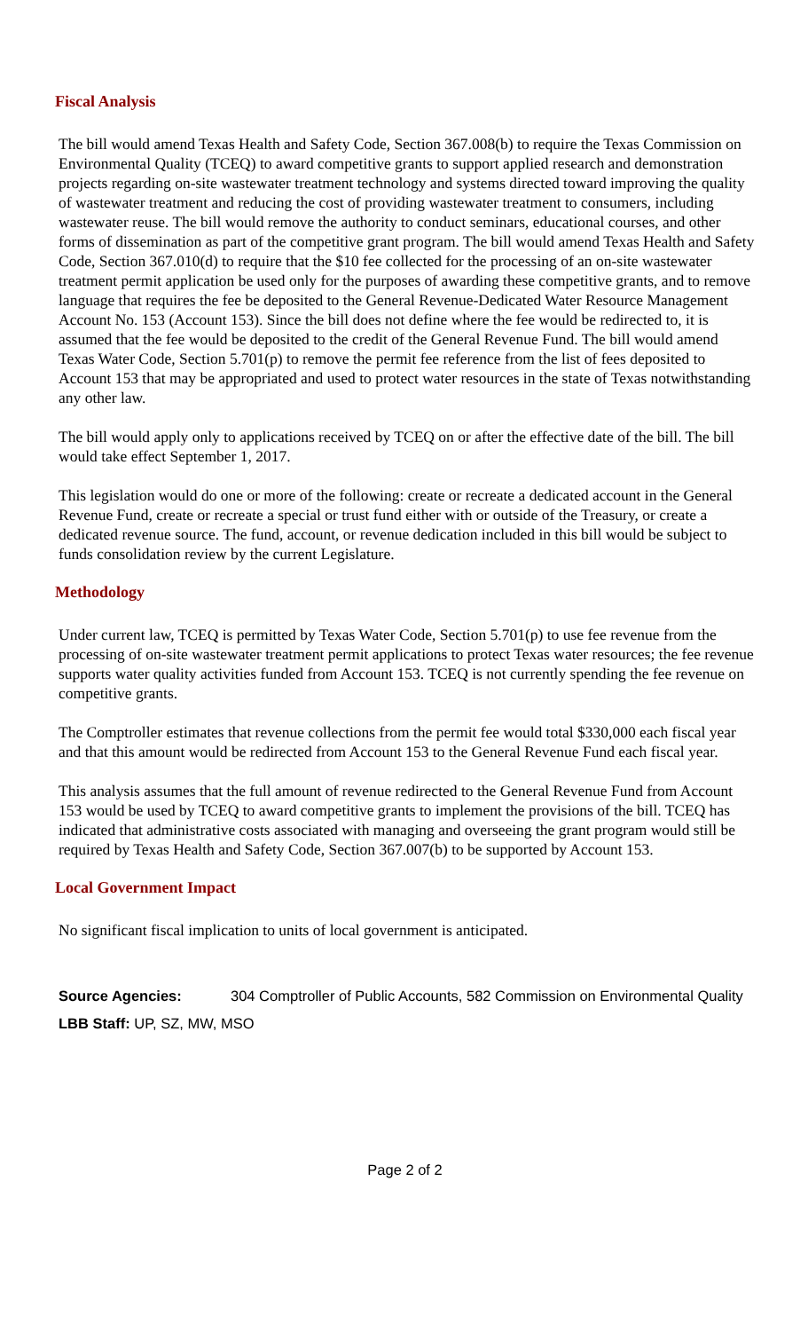Fiscal Analysis
The bill would amend Texas Health and Safety Code, Section 367.008(b) to require the Texas Commission on Environmental Quality (TCEQ) to award competitive grants to support applied research and demonstration projects regarding on-site wastewater treatment technology and systems directed toward improving the quality of wastewater treatment and reducing the cost of providing wastewater treatment to consumers, including wastewater reuse. The bill would remove the authority to conduct seminars, educational courses, and other forms of dissemination as part of the competitive grant program. The bill would amend Texas Health and Safety Code, Section 367.010(d) to require that the $10 fee collected for the processing of an on-site wastewater treatment permit application be used only for the purposes of awarding these competitive grants, and to remove language that requires the fee be deposited to the General Revenue-Dedicated Water Resource Management Account No. 153 (Account 153). Since the bill does not define where the fee would be redirected to, it is assumed that the fee would be deposited to the credit of the General Revenue Fund. The bill would amend Texas Water Code, Section 5.701(p) to remove the permit fee reference from the list of fees deposited to Account 153 that may be appropriated and used to protect water resources in the state of Texas notwithstanding any other law.
The bill would apply only to applications received by TCEQ on or after the effective date of the bill. The bill would take effect September 1, 2017.
This legislation would do one or more of the following: create or recreate a dedicated account in the General Revenue Fund, create or recreate a special or trust fund either with or outside of the Treasury, or create a dedicated revenue source. The fund, account, or revenue dedication included in this bill would be subject to funds consolidation review by the current Legislature.
Methodology
Under current law, TCEQ is permitted by Texas Water Code, Section 5.701(p) to use fee revenue from the processing of on-site wastewater treatment permit applications to protect Texas water resources; the fee revenue supports water quality activities funded from Account 153. TCEQ is not currently spending the fee revenue on competitive grants.
The Comptroller estimates that revenue collections from the permit fee would total $330,000 each fiscal year and that this amount would be redirected from Account 153 to the General Revenue Fund each fiscal year.
This analysis assumes that the full amount of revenue redirected to the General Revenue Fund from Account 153 would be used by TCEQ to award competitive grants to implement the provisions of the bill. TCEQ has indicated that administrative costs associated with managing and overseeing the grant program would still be required by Texas Health and Safety Code, Section 367.007(b) to be supported by Account 153.
Local Government Impact
No significant fiscal implication to units of local government is anticipated.
Source Agencies: 304 Comptroller of Public Accounts, 582 Commission on Environmental Quality
LBB Staff: UP, SZ, MW, MSO
Page 2 of 2